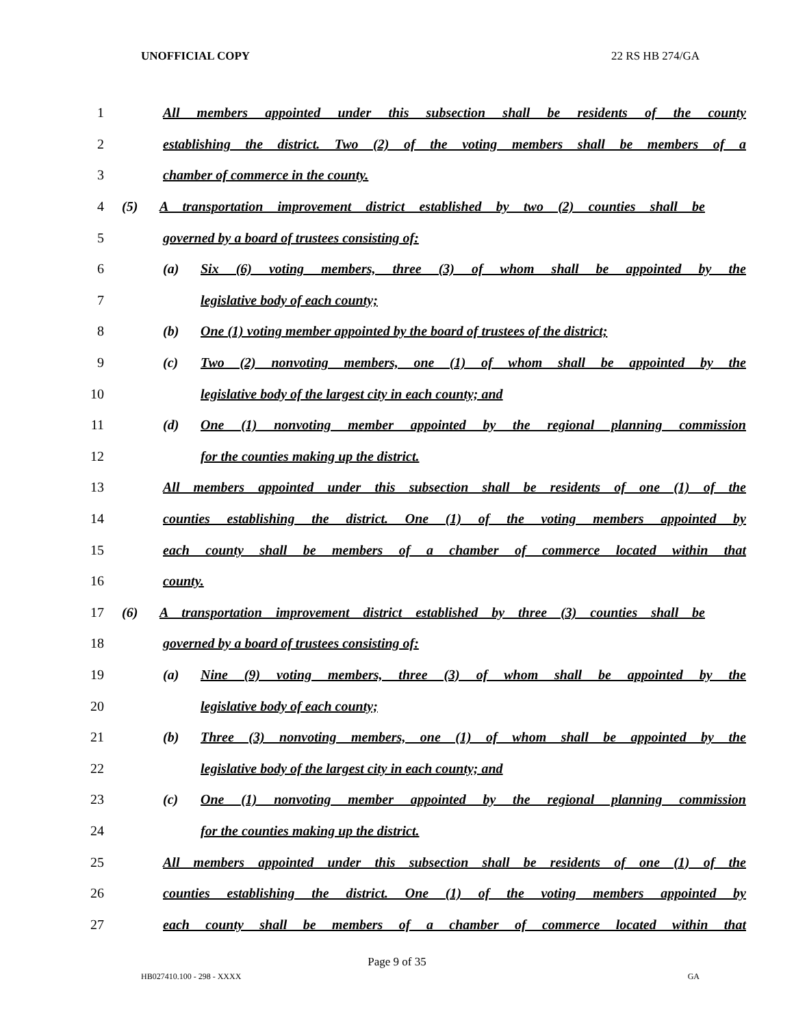UNOFFICIAL COPY 22 RS HB 274/GA
1 All members appointed under this subsection shall be residents of the county
2 establishing the district. Two (2) of the voting members shall be members of a
3 chamber of commerce in the county.
4 (5) A transportation improvement district established by two (2) counties shall be
5 governed by a board of trustees consisting of:
6 (a) Six (6) voting members, three (3) of whom shall be appointed by the
7 legislative body of each county;
8 (b) One (1) voting member appointed by the board of trustees of the district;
9 (c) Two (2) nonvoting members, one (1) of whom shall be appointed by the
10 legislative body of the largest city in each county; and
11 (d) One (1) nonvoting member appointed by the regional planning commission
12 for the counties making up the district.
13 All members appointed under this subsection shall be residents of one (1) of the
14 counties establishing the district. One (1) of the voting members appointed by
15 each county shall be members of a chamber of commerce located within that
16 county.
17 (6) A transportation improvement district established by three (3) counties shall be
18 governed by a board of trustees consisting of:
19 (a) Nine (9) voting members, three (3) of whom shall be appointed by the
20 legislative body of each county;
21 (b) Three (3) nonvoting members, one (1) of whom shall be appointed by the
22 legislative body of the largest city in each county; and
23 (c) One (1) nonvoting member appointed by the regional planning commission
24 for the counties making up the district.
25 All members appointed under this subsection shall be residents of one (1) of the
26 counties establishing the district. One (1) of the voting members appointed by
27 each county shall be members of a chamber of commerce located within that
Page 9 of 35
HB027410.100 - 298 - XXXX GA